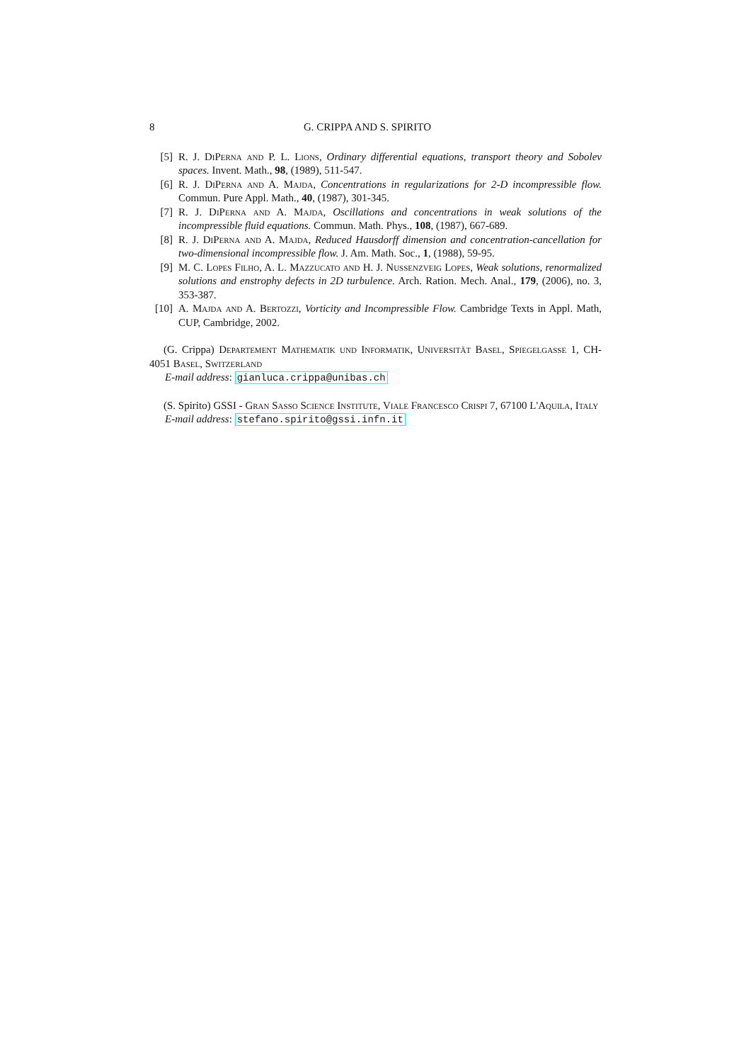8 G. CRIPPA AND S. SPIRITO
[5] R. J. DiPerna and P. L. Lions, Ordinary differential equations, transport theory and Sobolev spaces. Invent. Math., 98, (1989), 511-547.
[6] R. J. DiPerna and A. Majda, Concentrations in regularizations for 2-D incompressible flow. Commun. Pure Appl. Math., 40, (1987), 301-345.
[7] R. J. DiPerna and A. Majda, Oscillations and concentrations in weak solutions of the incompressible fluid equations. Commun. Math. Phys., 108, (1987), 667-689.
[8] R. J. DiPerna and A. Majda, Reduced Hausdorff dimension and concentration-cancellation for two-dimensional incompressible flow. J. Am. Math. Soc., 1, (1988), 59-95.
[9] M. C. Lopes Filho, A. L. Mazzucato and H. J. Nussenzveig Lopes, Weak solutions, renormalized solutions and enstrophy defects in 2D turbulence. Arch. Ration. Mech. Anal., 179, (2006), no. 3, 353-387.
[10] A. Majda and A. Bertozzi, Vorticity and Incompressible Flow. Cambridge Texts in Appl. Math, CUP, Cambridge, 2002.
(G. Crippa) Departement Mathematik und Informatik, Universität Basel, Spiegelgasse 1, CH-4051 Basel, Switzerland
E-mail address: gianluca.crippa@unibas.ch
(S. Spirito) GSSI - Gran Sasso Science Institute, Viale Francesco Crispi 7, 67100 L'Aquila, Italy
E-mail address: stefano.spirito@gssi.infn.it